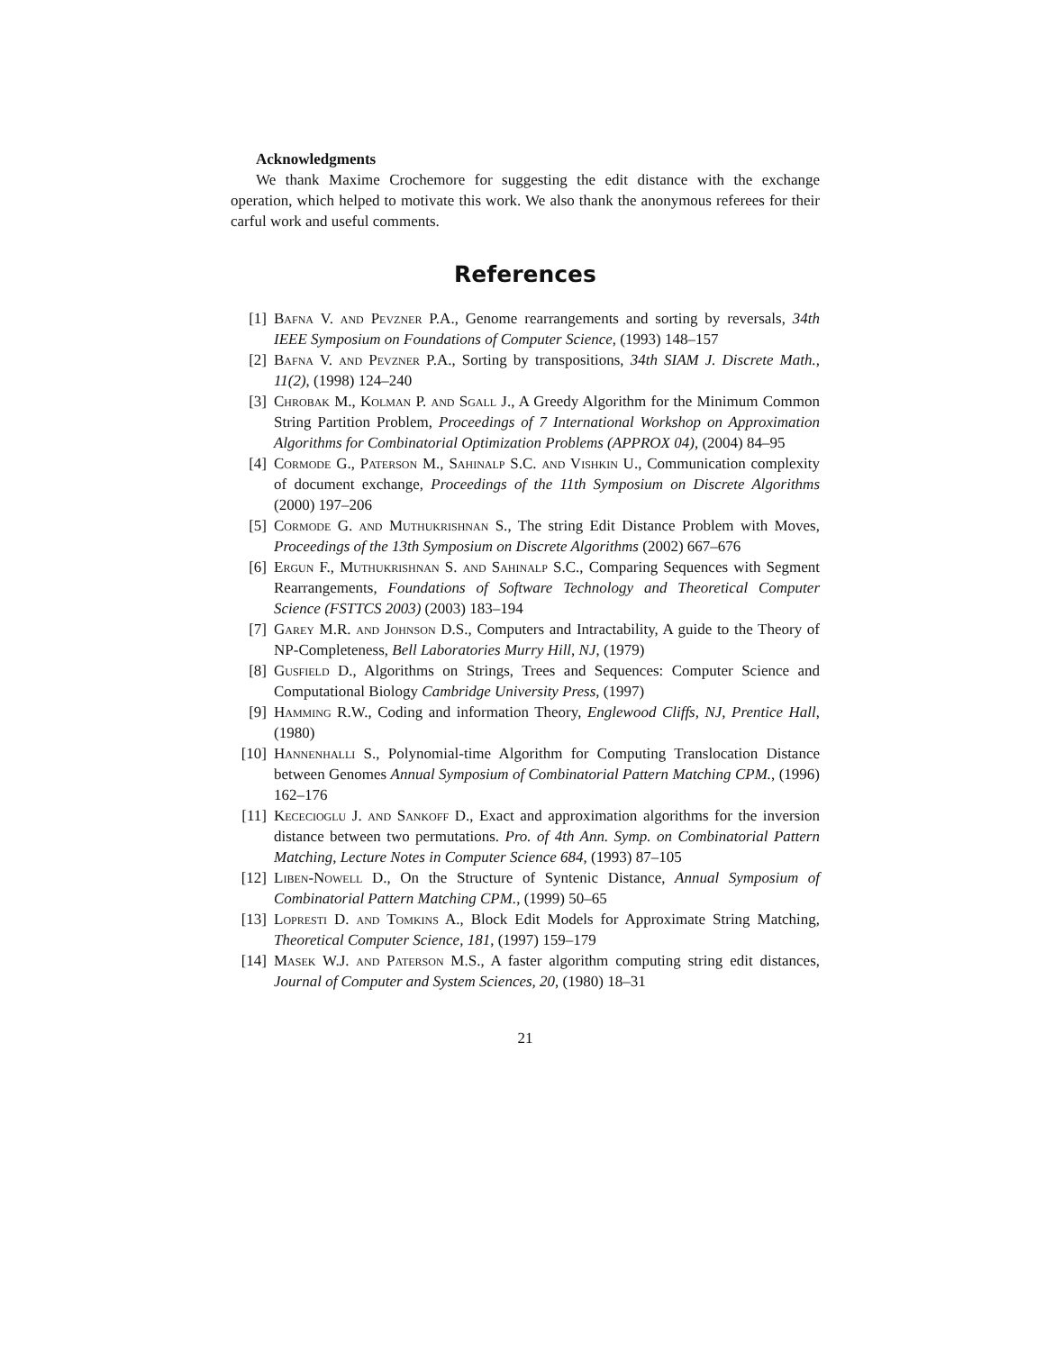Acknowledgments
We thank Maxime Crochemore for suggesting the edit distance with the exchange operation, which helped to motivate this work. We also thank the anonymous referees for their carful work and useful comments.
References
[1] Bafna V. and Pevzner P.A., Genome rearrangements and sorting by reversals, 34th IEEE Symposium on Foundations of Computer Science, (1993) 148–157
[2] Bafna V. and Pevzner P.A., Sorting by transpositions, 34th SIAM J. Discrete Math., 11(2), (1998) 124–240
[3] Chrobak M., Kolman P. and Sgall J., A Greedy Algorithm for the Minimum Common String Partition Problem, Proceedings of 7 International Workshop on Approximation Algorithms for Combinatorial Optimization Problems (APPROX 04), (2004) 84–95
[4] Cormode G., Paterson M., Sahinalp S.C. and Vishkin U., Communication complexity of document exchange, Proceedings of the 11th Symposium on Discrete Algorithms (2000) 197–206
[5] Cormode G. and Muthukrishnan S., The string Edit Distance Problem with Moves, Proceedings of the 13th Symposium on Discrete Algorithms (2002) 667–676
[6] Ergun F., Muthukrishnan S. and Sahinalp S.C., Comparing Sequences with Segment Rearrangements, Foundations of Software Technology and Theoretical Computer Science (FSTTCS 2003) (2003) 183–194
[7] Garey M.R. and Johnson D.S., Computers and Intractability, A guide to the Theory of NP-Completeness, Bell Laboratories Murry Hill, NJ, (1979)
[8] Gusfield D., Algorithms on Strings, Trees and Sequences: Computer Science and Computational Biology Cambridge University Press, (1997)
[9] Hamming R.W., Coding and information Theory, Englewood Cliffs, NJ, Prentice Hall, (1980)
[10] Hannenhalli S., Polynomial-time Algorithm for Computing Translocation Distance between Genomes Annual Symposium of Combinatorial Pattern Matching CPM., (1996) 162–176
[11] Kececioglu J. and Sankoff D., Exact and approximation algorithms for the inversion distance between two permutations. Pro. of 4th Ann. Symp. on Combinatorial Pattern Matching, Lecture Notes in Computer Science 684, (1993) 87–105
[12] Liben-Nowell D., On the Structure of Syntenic Distance, Annual Symposium of Combinatorial Pattern Matching CPM., (1999) 50–65
[13] Lopresti D. and Tomkins A., Block Edit Models for Approximate String Matching, Theoretical Computer Science, 181, (1997) 159–179
[14] Masek W.J. and Paterson M.S., A faster algorithm computing string edit distances, Journal of Computer and System Sciences, 20, (1980) 18–31
21